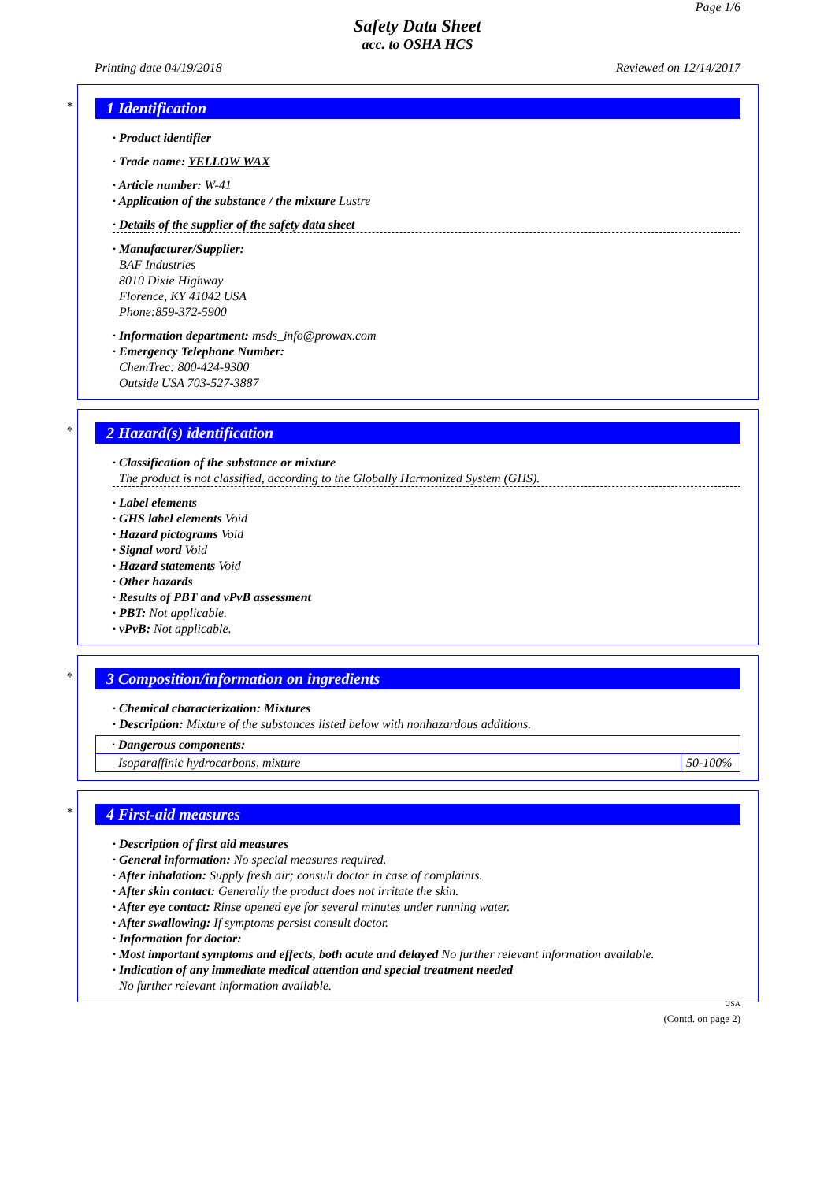Page 1/6
Safety Data Sheet
acc. to OSHA HCS
Printing date 04/19/2018 Reviewed on 12/14/2017
*
1 Identification
· Product identifier
· Trade name: YELLOW WAX
· Article number: W-41
· Application of the substance / the mixture Lustre
· Details of the supplier of the safety data sheet
· Manufacturer/Supplier:
BAF Industries
8010 Dixie Highway
Florence, KY 41042 USA
Phone:859-372-5900
· Information department: msds_info@prowax.com
· Emergency Telephone Number:
ChemTrec: 800-424-9300
Outside USA 703-527-3887
*
2 Hazard(s) identification
· Classification of the substance or mixture
The product is not classified, according to the Globally Harmonized System (GHS).
· Label elements
· GHS label elements Void
· Hazard pictograms Void
· Signal word Void
· Hazard statements Void
· Other hazards
· Results of PBT and vPvB assessment
· PBT: Not applicable.
· vPvB: Not applicable.
*
3 Composition/information on ingredients
· Chemical characterization: Mixtures
· Description: Mixture of the substances listed below with nonhazardous additions.
| · Dangerous components: | |
| Isoparaffinic hydrocarbons, mixture | 50-100% |
*
4 First-aid measures
· Description of first aid measures
· General information: No special measures required.
· After inhalation: Supply fresh air; consult doctor in case of complaints.
· After skin contact: Generally the product does not irritate the skin.
· After eye contact: Rinse opened eye for several minutes under running water.
· After swallowing: If symptoms persist consult doctor.
· Information for doctor:
· Most important symptoms and effects, both acute and delayed No further relevant information available.
· Indication of any immediate medical attention and special treatment needed
No further relevant information available.
USA
(Contd. on page 2)